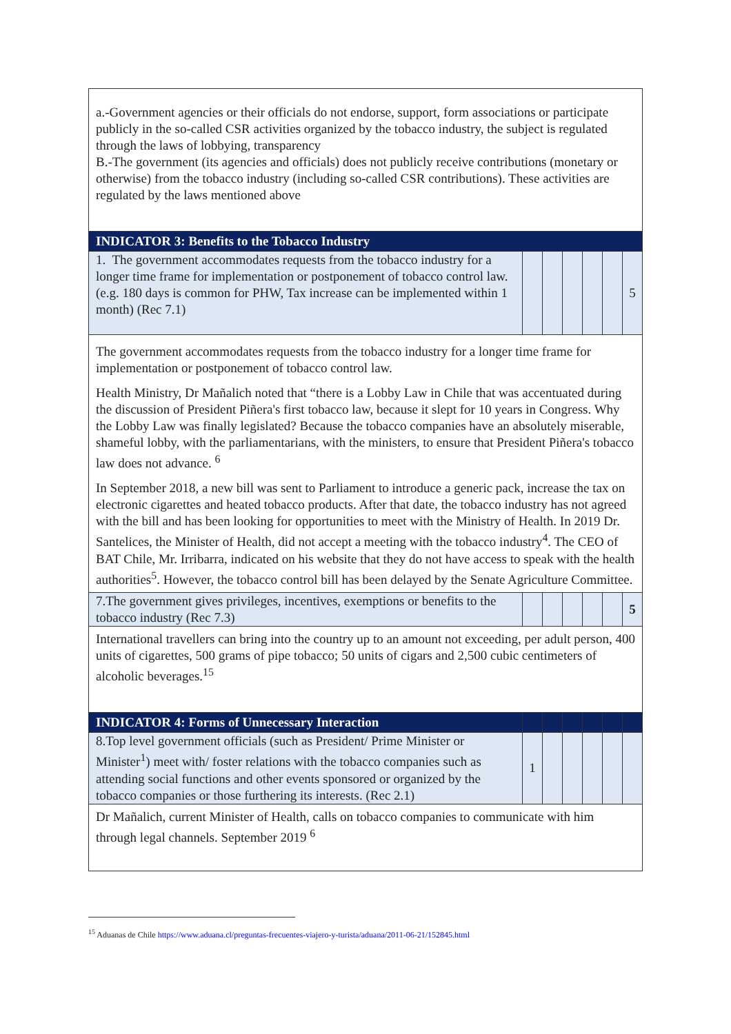| a.-Government agencies or their officials do not endorse, support, form associations or participate publicly in the so-called CSR activities organized by the tobacco industry, the subject is regulated through the laws of lobbying, transparency B.-The government (its agencies and officials) does not publicly receive contributions (monetary or otherwise) from the tobacco industry (including so-called CSR contributions). These activities are regulated by the laws mentioned above | | | | | | |
| INDICATOR 3: Benefits to the Tobacco Industry | | | | | | |
| 1. The government accommodates requests from the tobacco industry for a longer time frame for implementation or postponement of tobacco control law. (e.g. 180 days is common for PHW, Tax increase can be implemented within 1 month) (Rec 7.1) | | | | | | 5 |
| The government accommodates requests from the tobacco industry for a longer time frame for implementation or postponement of tobacco control law. Health Ministry, Dr Mañalich noted that “there is a Lobby Law in Chile that was accentuated during the discussion of President Piñera's first tobacco law, because it slept for 10 years in Congress. Why the Lobby Law was finally legislated? Because the tobacco companies have an absolutely miserable, shameful lobby, with the parliamentarians, with the ministers, to ensure that President Piñera's tobacco law does not advance. <sup>6</sup> In September 2018, a new bill was sent to Parliament to introduce a generic pack, increase the tax on electronic cigarettes and heated tobacco products. After that date, the tobacco industry has not agreed with the bill and has been looking for opportunities to meet with the Ministry of Health. In 2019 Dr. Santelices, the Minister of Health, did not accept a meeting with the tobacco industry<sup>4</sup>. The CEO of BAT Chile, Mr. Irribarra, indicated on his website that they do not have access to speak with the health authorities<sup>5</sup>. However, the tobacco control bill has been delayed by the Senate Agriculture Committee. | | | | | | |
| 7.The government gives privileges, incentives, exemptions or benefits to the tobacco industry (Rec 7.3) | | | | | | 5 |
| International travellers can bring into the country up to an amount not exceeding, per adult person, 400 units of cigarettes, 500 grams of pipe tobacco; 50 units of cigars and 2,500 cubic centimeters of alcoholic beverages.<sup>15</sup> | | | | | | |
| INDICATOR 4: Forms of Unnecessary Interaction | | | | | | |
| 8.Top level government officials (such as President/ Prime Minister or Minister<sup>1</sup>) meet with/ foster relations with the tobacco companies such as attending social functions and other events sponsored or organized by the tobacco companies or those furthering its interests. (Rec 2.1) | 1 | | | | | |
| Dr Mañalich, current Minister of Health, calls on tobacco companies to communicate with him through legal channels. September 2019 <sup>6</sup> | | | | | | |
<sup>15</sup> Aduanas de Chile https://www.aduana.cl/preguntas-frecuentes-viajero-y-turista/aduana/2011-06-21/152845.html